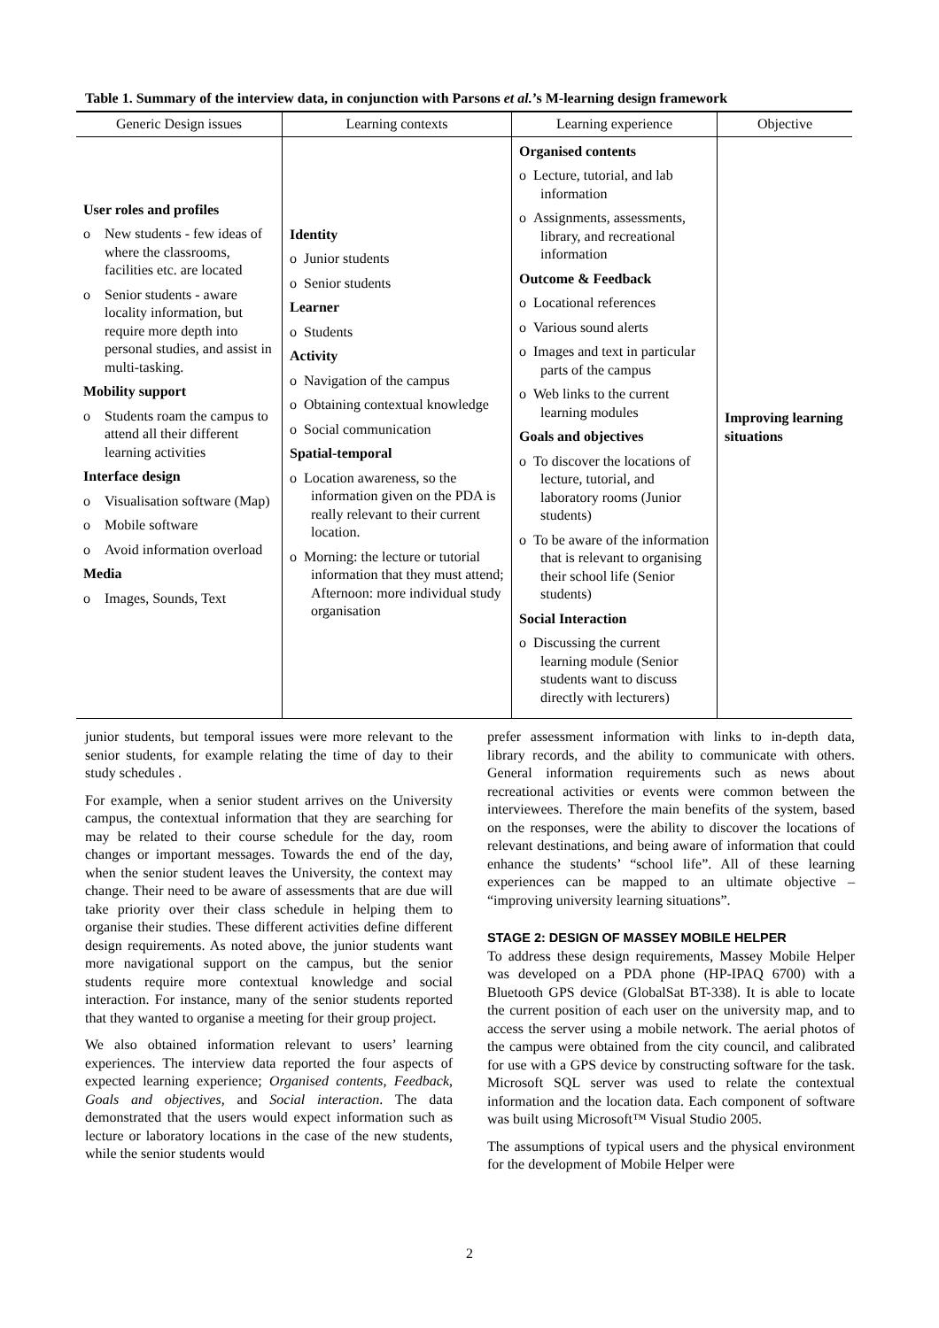Table 1. Summary of the interview data, in conjunction with Parsons et al.’s M-learning design framework
| Generic Design issues | Learning contexts | Learning experience | Objective |
| --- | --- | --- | --- |
| User roles and profiles o New students - few ideas of where the classrooms, facilities etc. are located o Senior students - aware locality information, but require more depth into personal studies, and assist in multi-tasking. Mobility support o Students roam the campus to attend all their different learning activities Interface design o Visualisation software (Map) o Mobile software o Avoid information overload Media o Images, Sounds, Text | Identity o Junior students o Senior students Learner o Students Activity o Navigation of the campus o Obtaining contextual knowledge o Social communication Spatial-temporal o Location awareness, so the information given on the PDA is really relevant to their current location. o Morning: the lecture or tutorial information that they must attend; Afternoon: more individual study organisation | Organised contents o Lecture, tutorial, and lab information o Assignments, assessments, library, and recreational information Outcome & Feedback o Locational references o Various sound alerts o Images and text in particular parts of the campus o Web links to the current learning modules Goals and objectives o To discover the locations of lecture, tutorial, and laboratory rooms (Junior students) o To be aware of the information that is relevant to organising their school life (Senior students) Social Interaction o Discussing the current learning module (Senior students want to discuss directly with lecturers) | Improving learning situations |
junior students, but temporal issues were more relevant to the senior students, for example relating the time of day to their study schedules .
For example, when a senior student arrives on the University campus, the contextual information that they are searching for may be related to their course schedule for the day, room changes or important messages. Towards the end of the day, when the senior student leaves the University, the context may change. Their need to be aware of assessments that are due will take priority over their class schedule in helping them to organise their studies. These different activities define different design requirements. As noted above, the junior students want more navigational support on the campus, but the senior students require more contextual knowledge and social interaction. For instance, many of the senior students reported that they wanted to organise a meeting for their group project.
We also obtained information relevant to users’ learning experiences. The interview data reported the four aspects of expected learning experience; Organised contents, Feedback, Goals and objectives, and Social interaction. The data demonstrated that the users would expect information such as lecture or laboratory locations in the case of the new students, while the senior students would
prefer assessment information with links to in-depth data, library records, and the ability to communicate with others. General information requirements such as news about recreational activities or events were common between the interviewees. Therefore the main benefits of the system, based on the responses, were the ability to discover the locations of relevant destinations, and being aware of information that could enhance the students’ “school life”. All of these learning experiences can be mapped to an ultimate objective – “improving university learning situations”.
STAGE 2: DESIGN OF MASSEY MOBILE HELPER
To address these design requirements, Massey Mobile Helper was developed on a PDA phone (HP-IPAQ 6700) with a Bluetooth GPS device (GlobalSat BT-338). It is able to locate the current position of each user on the university map, and to access the server using a mobile network. The aerial photos of the campus were obtained from the city council, and calibrated for use with a GPS device by constructing software for the task. Microsoft SQL server was used to relate the contextual information and the location data. Each component of software was built using Microsoft™ Visual Studio 2005.
The assumptions of typical users and the physical environment for the development of Mobile Helper were
2